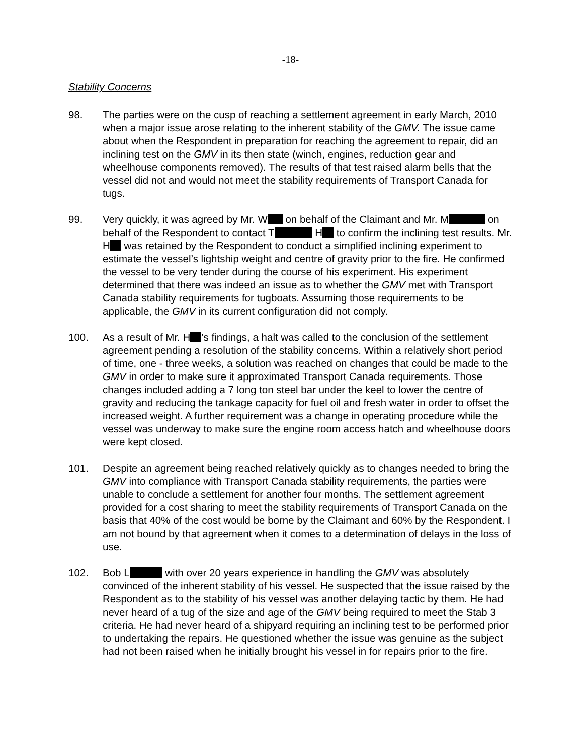-18-
Stability Concerns
98. The parties were on the cusp of reaching a settlement agreement in early March, 2010 when a major issue arose relating to the inherent stability of the GMV. The issue came about when the Respondent in preparation for reaching the agreement to repair, did an inclining test on the GMV in its then state (winch, engines, reduction gear and wheelhouse components removed). The results of that test raised alarm bells that the vessel did not and would not meet the stability requirements of Transport Canada for tugs.
99. Very quickly, it was agreed by Mr. W on behalf of the Claimant and Mr. M on behalf of the Respondent to contact T H to confirm the inclining test results. Mr. H was retained by the Respondent to conduct a simplified inclining experiment to estimate the vessel’s lightship weight and centre of gravity prior to the fire. He confirmed the vessel to be very tender during the course of his experiment. His experiment determined that there was indeed an issue as to whether the GMV met with Transport Canada stability requirements for tugboats. Assuming those requirements to be applicable, the GMV in its current configuration did not comply.
100. As a result of Mr. H ’s findings, a halt was called to the conclusion of the settlement agreement pending a resolution of the stability concerns. Within a relatively short period of time, one - three weeks, a solution was reached on changes that could be made to the GMV in order to make sure it approximated Transport Canada requirements. Those changes included adding a 7 long ton steel bar under the keel to lower the centre of gravity and reducing the tankage capacity for fuel oil and fresh water in order to offset the increased weight. A further requirement was a change in operating procedure while the vessel was underway to make sure the engine room access hatch and wheelhouse doors were kept closed.
101. Despite an agreement being reached relatively quickly as to changes needed to bring the GMV into compliance with Transport Canada stability requirements, the parties were unable to conclude a settlement for another four months. The settlement agreement provided for a cost sharing to meet the stability requirements of Transport Canada on the basis that 40% of the cost would be borne by the Claimant and 60% by the Respondent. I am not bound by that agreement when it comes to a determination of delays in the loss of use.
102. Bob L with over 20 years experience in handling the GMV was absolutely convinced of the inherent stability of his vessel. He suspected that the issue raised by the Respondent as to the stability of his vessel was another delaying tactic by them. He had never heard of a tug of the size and age of the GMV being required to meet the Stab 3 criteria. He had never heard of a shipyard requiring an inclining test to be performed prior to undertaking the repairs. He questioned whether the issue was genuine as the subject had not been raised when he initially brought his vessel in for repairs prior to the fire.